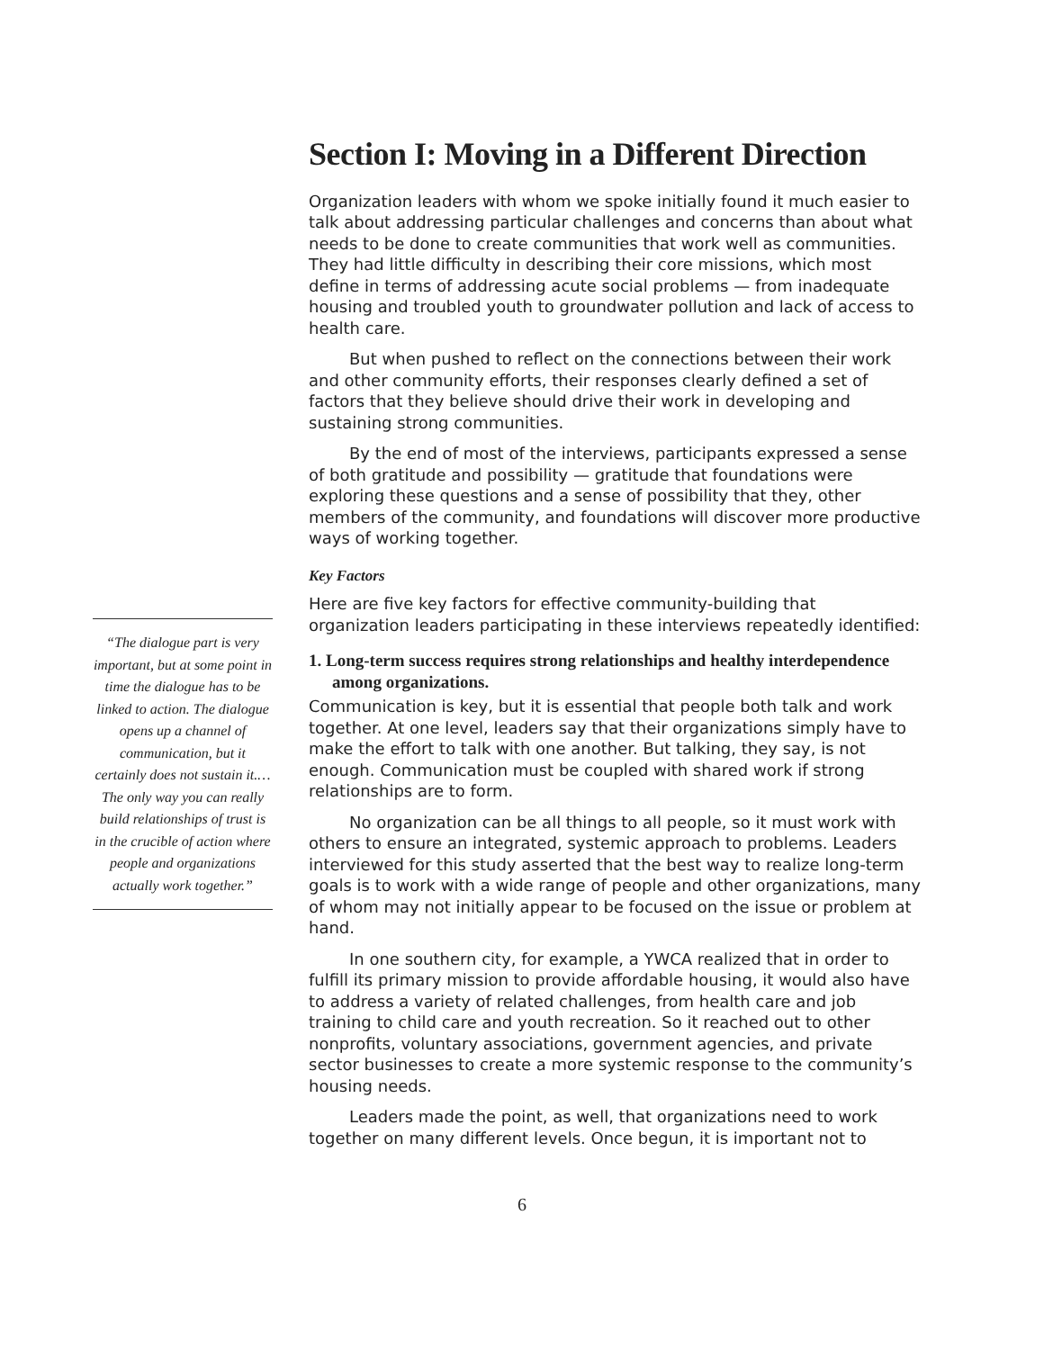“The dialogue part is very important, but at some point in time the dialogue has to be linked to action. The dialogue opens up a channel of communication, but it certainly does not sustain it.… The only way you can really build relationships of trust is in the crucible of action where people and organizations actually work together.”
Section I: Moving in a Different Direction
Organization leaders with whom we spoke initially found it much easier to talk about addressing particular challenges and concerns than about what needs to be done to create communities that work well as communities. They had little difficulty in describing their core missions, which most define in terms of addressing acute social problems — from inadequate housing and troubled youth to groundwater pollution and lack of access to health care.
But when pushed to reflect on the connections between their work and other community efforts, their responses clearly defined a set of factors that they believe should drive their work in developing and sustaining strong communities.
By the end of most of the interviews, participants expressed a sense of both gratitude and possibility — gratitude that foundations were exploring these questions and a sense of possibility that they, other members of the community, and foundations will discover more productive ways of working together.
Key Factors
Here are five key factors for effective community-building that organization leaders participating in these interviews repeatedly identified:
1. Long-term success requires strong relationships and healthy interdependence among organizations.
Communication is key, but it is essential that people both talk and work together. At one level, leaders say that their organizations simply have to make the effort to talk with one another. But talking, they say, is not enough. Communication must be coupled with shared work if strong relationships are to form.
No organization can be all things to all people, so it must work with others to ensure an integrated, systemic approach to problems. Leaders interviewed for this study asserted that the best way to realize long-term goals is to work with a wide range of people and other organizations, many of whom may not initially appear to be focused on the issue or problem at hand.
In one southern city, for example, a YWCA realized that in order to fulfill its primary mission to provide affordable housing, it would also have to address a variety of related challenges, from health care and job training to child care and youth recreation. So it reached out to other nonprofits, voluntary associations, government agencies, and private sector businesses to create a more systemic response to the community’s housing needs.
Leaders made the point, as well, that organizations need to work together on many different levels. Once begun, it is important not to
6